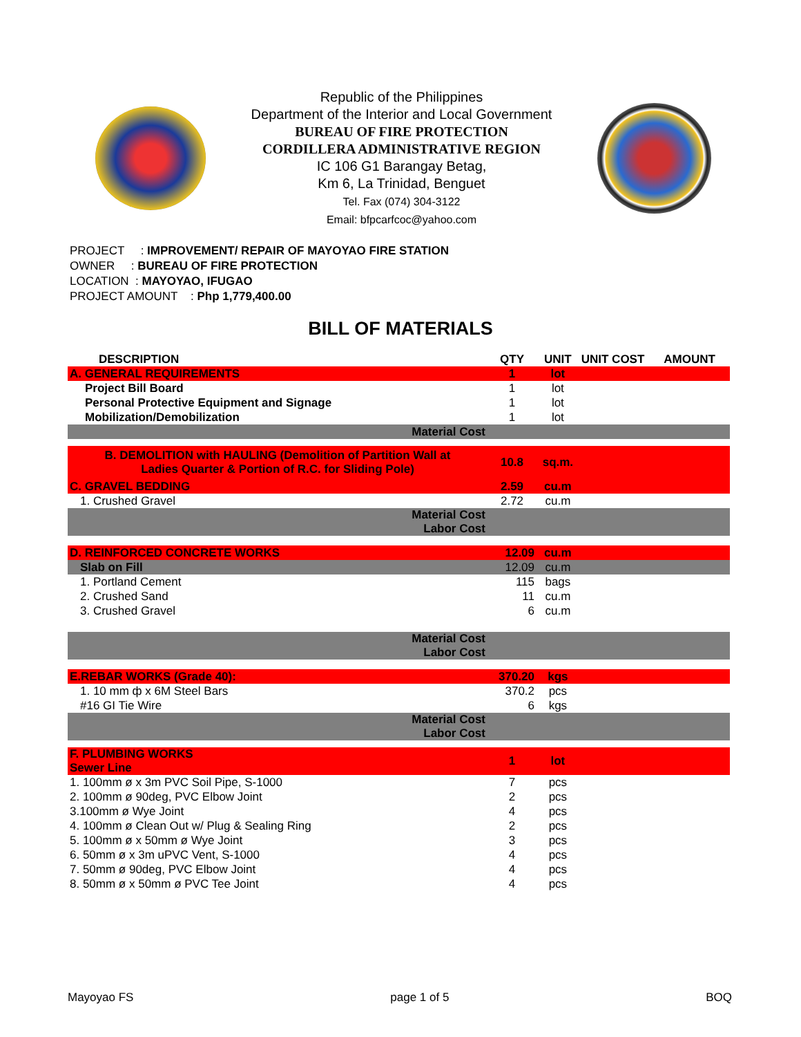Republic of the Philippines
Department of the Interior and Local Government
BUREAU OF FIRE PROTECTION
CORDILLERA ADMINISTRATIVE REGION
IC 106 G1 Barangay Betag,
Km 6, La Trinidad, Benguet
Tel. Fax (074) 304-3122
Email: bfpcarfcoc@yahoo.com
PROJECT : IMPROVEMENT/ REPAIR OF MAYOYAO FIRE STATION
OWNER : BUREAU OF FIRE PROTECTION
LOCATION : MAYOYAO, IFUGAO
PROJECT AMOUNT : Php 1,779,400.00
BILL OF MATERIALS
| DESCRIPTION | QTY | UNIT | UNIT COST | AMOUNT |
| --- | --- | --- | --- | --- |
| A. GENERAL REQUIREMENTS | 1 | lot | | |
| Project Bill Board | 1 | lot | | |
| Personal Protective Equipment and Signage | 1 | lot | | |
| Mobilization/Demobilization | 1 | lot | | |
| Material Cost | | | | |
| B. DEMOLITION with HAULING (Demolition of Partition Wall at Ladies Quarter & Portion of R.C. for Sliding Pole) | 10.8 | sq.m. | | |
| C. GRAVEL BEDDING | 2.59 | cu.m | | |
| 1. Crushed Gravel | 2.72 | cu.m | | |
| Material Cost Labor Cost | | | | |
| D. REINFORCED CONCRETE WORKS | 12.09 | cu.m | | |
| Slab on Fill | 12.09 | cu.m | | |
| 1. Portland Cement | 115 | bags | | |
| 2. Crushed Sand | 11 | cu.m | | |
| 3. Crushed Gravel | 6 | cu.m | | |
| Material Cost Labor Cost | | | | |
| E.REBAR WORKS (Grade 40): | 370.20 | kgs | | |
| 1. 10 mm ф x 6M Steel Bars | 370.2 | pcs | | |
| #16 GI Tie Wire | 6 | kgs | | |
| Material Cost Labor Cost | | | | |
| F. PLUMBING WORKS Sewer Line | 1 | lot | | |
| 1. 100mm ø x 3m PVC Soil Pipe, S-1000 | 7 | pcs | | |
| 2. 100mm ø 90deg, PVC Elbow Joint | 2 | pcs | | |
| 3.100mm ø Wye Joint | 4 | pcs | | |
| 4. 100mm ø Clean Out w/ Plug & Sealing Ring | 2 | pcs | | |
| 5. 100mm ø x 50mm ø Wye Joint | 3 | pcs | | |
| 6. 50mm ø x 3m uPVC Vent, S-1000 | 4 | pcs | | |
| 7. 50mm ø 90deg, PVC Elbow Joint | 4 | pcs | | |
| 8. 50mm ø x 50mm ø PVC Tee Joint | 4 | pcs | | |
Mayoyao FS page 1 of 5 BOQ